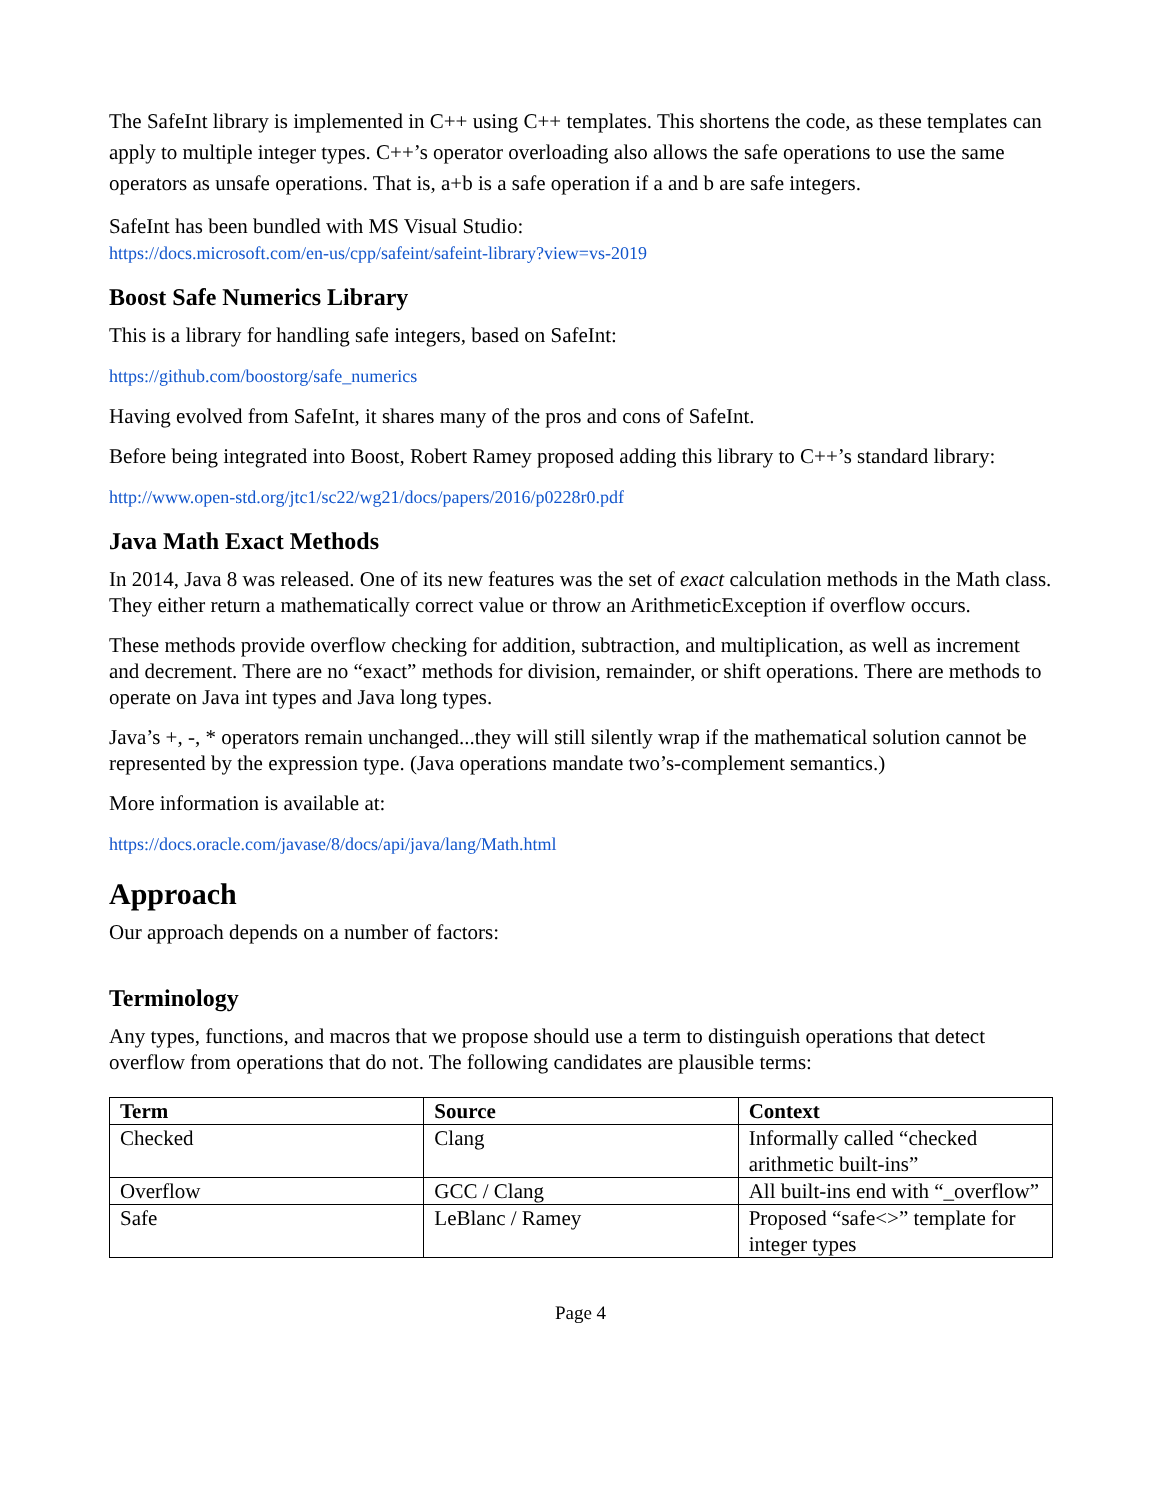The SafeInt library is implemented in C++ using C++ templates. This shortens the code, as these templates can apply to multiple integer types. C++’s operator overloading also allows the safe operations to use the same operators as unsafe operations. That is, a+b is a safe operation if a and b are safe integers.
SafeInt has been bundled with MS Visual Studio:
https://docs.microsoft.com/en-us/cpp/safeint/safeint-library?view=vs-2019
Boost Safe Numerics Library
This is a library for handling safe integers, based on SafeInt:
https://github.com/boostorg/safe_numerics
Having evolved from SafeInt, it shares many of the pros and cons of SafeInt.
Before being integrated into Boost, Robert Ramey proposed adding this library to C++’s standard library:
http://www.open-std.org/jtc1/sc22/wg21/docs/papers/2016/p0228r0.pdf
Java Math Exact Methods
In 2014, Java 8 was released. One of its new features was the set of exact calculation methods in the Math class. They either return a mathematically correct value or throw an ArithmeticException if overflow occurs.
These methods provide overflow checking for addition, subtraction, and multiplication, as well as increment and decrement. There are no “exact” methods for division, remainder, or shift operations. There are methods to operate on Java int types and Java long types.
Java’s +, -, * operators remain unchanged...they will still silently wrap if the mathematical solution cannot be represented by the expression type. (Java operations mandate two’s-complement semantics.)
More information is available at:
https://docs.oracle.com/javase/8/docs/api/java/lang/Math.html
Approach
Our approach depends on a number of factors:
Terminology
Any types, functions, and macros that we propose should use a term to distinguish operations that detect overflow from operations that do not. The following candidates are plausible terms:
| Term | Source | Context |
| --- | --- | --- |
| Checked | Clang | Informally called “checked arithmetic built-ins” |
| Overflow | GCC / Clang | All built-ins end with “_overflow” |
| Safe | LeBlanc / Ramey | Proposed “safe<>” template for integer types |
Page 4